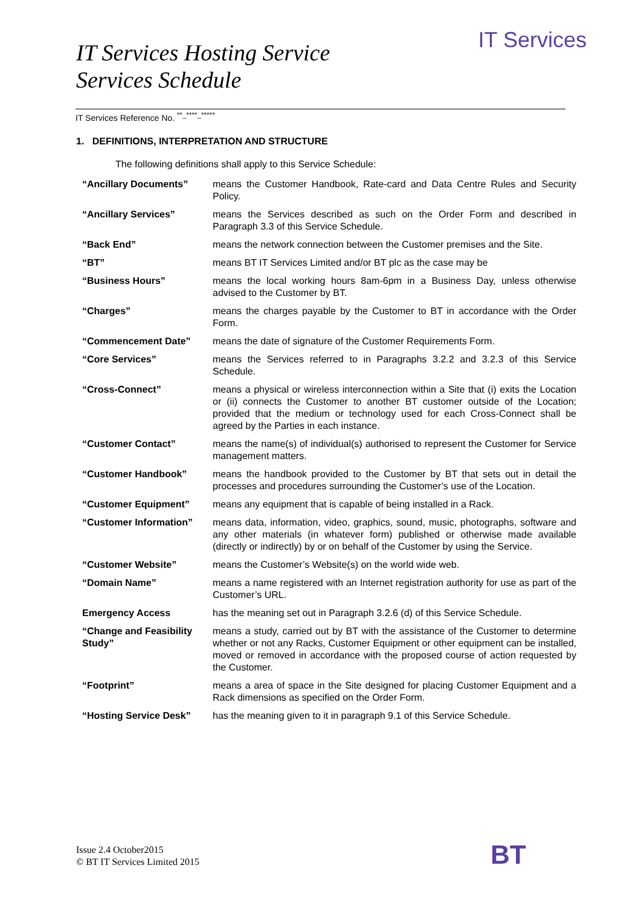IT Services
IT Services Hosting Service
Services Schedule
IT Services Reference No. <sup>**_****_*****</sup>
1. DEFINITIONS, INTERPRETATION AND STRUCTURE
The following definitions shall apply to this Service Schedule:
| “Ancillary Documents” | means the Customer Handbook, Rate-card and Data Centre Rules and Security Policy. |
| “Ancillary Services” | means the Services described as such on the Order Form and described in Paragraph 3.3 of this Service Schedule. |
| “Back End” | means the network connection between the Customer premises and the Site. |
| “BT” | means BT IT Services Limited and/or BT plc as the case may be |
| “Business Hours” | means the local working hours 8am-6pm in a Business Day, unless otherwise advised to the Customer by BT. |
| “Charges” | means the charges payable by the Customer to BT in accordance with the Order Form. |
| “Commencement Date” | means the date of signature of the Customer Requirements Form. |
| “Core Services” | means the Services referred to in Paragraphs 3.2.2 and 3.2.3 of this Service Schedule. |
| “Cross-Connect” | means a physical or wireless interconnection within a Site that (i) exits the Location or (ii) connects the Customer to another BT customer outside of the Location; provided that the medium or technology used for each Cross-Connect shall be agreed by the Parties in each instance. |
| “Customer Contact” | means the name(s) of individual(s) authorised to represent the Customer for Service management matters. |
| “Customer Handbook” | means the handbook provided to the Customer by BT that sets out in detail the processes and procedures surrounding the Customer’s use of the Location. |
| “Customer Equipment” | means any equipment that is capable of being installed in a Rack. |
| “Customer Information” | means data, information, video, graphics, sound, music, photographs, software and any other materials (in whatever form) published or otherwise made available (directly or indirectly) by or on behalf of the Customer by using the Service. |
| “Customer Website” | means the Customer’s Website(s) on the world wide web. |
| “Domain Name” | means a name registered with an Internet registration authority for use as part of the Customer’s URL. |
| Emergency Access | has the meaning set out in Paragraph 3.2.6 (d) of this Service Schedule. |
| “Change and Feasibility Study” | means a study, carried out by BT with the assistance of the Customer to determine whether or not any Racks, Customer Equipment or other equipment can be installed, moved or removed in accordance with the proposed course of action requested by the Customer. |
| “Footprint” | means a area of space in the Site designed for placing Customer Equipment and a Rack dimensions as specified on the Order Form. |
| “Hosting Service Desk” | has the meaning given to it in paragraph 9.1 of this Service Schedule. |
Issue 2.4 October2015
© BT IT Services Limited 2015
BT